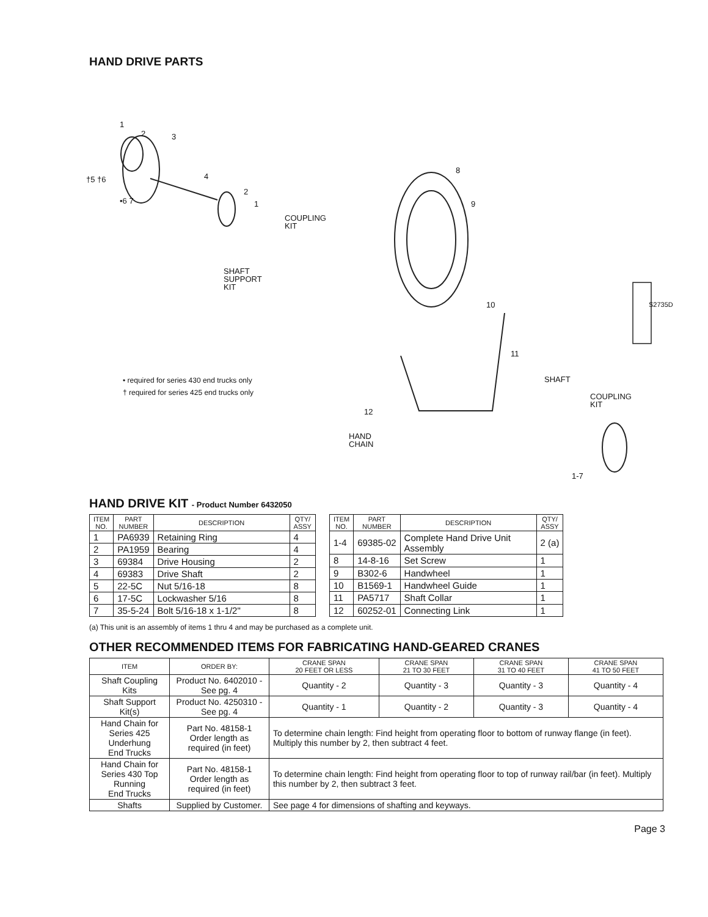HAND DRIVE PARTS
1
2 3
†5 †6 4
•6 7
2
1
COUPLING
KIT
SHAFT
SUPPORT
KIT
8
9
10
11
SHAFT
COUPLING
KIT
12
HAND
CHAIN
1-7
S2735D
• required for series 430 end trucks only
† required for series 425 end trucks only
HAND DRIVE KIT - Product Number 6432050
| ITEM NO. | PART NUMBER | DESCRIPTION | QTY/ ASSY |
| --- | --- | --- | --- |
| 1 | PA6939 | Retaining Ring | 4 |
| 2 | PA1959 | Bearing | 4 |
| 3 | 69384 | Drive Housing | 2 |
| 4 | 69383 | Drive Shaft | 2 |
| 5 | 22-5C | Nut 5/16-18 | 8 |
| 6 | 17-5C | Lockwasher 5/16 | 8 |
| 7 | 35-5-24 | Bolt 5/16-18 x 1-1/2" | 8 |
| ITEM NO. | PART NUMBER | DESCRIPTION | QTY/ ASSY |
| --- | --- | --- | --- |
| 1-4 | 69385-02 | Complete Hand Drive Unit Assembly | 2 (a) |
| 8 | 14-8-16 | Set Screw | 1 |
| 9 | B302-6 | Handwheel | 1 |
| 10 | B1569-1 | Handwheel Guide | 1 |
| 11 | PA5717 | Shaft Collar | 1 |
| 12 | 60252-01 | Connecting Link | 1 |
(a) This unit is an assembly of items 1 thru 4 and may be purchased as a complete unit.
OTHER RECOMMENDED ITEMS FOR FABRICATING HAND-GEARED CRANES
| ITEM | ORDER BY: | CRANE SPAN 20 FEET OR LESS | CRANE SPAN 21 TO 30 FEET | CRANE SPAN 31 TO 40 FEET | CRANE SPAN 41 TO 50 FEET |
| --- | --- | --- | --- | --- | --- |
| Shaft Coupling Kits | Product No. 6402010 - See pg. 4 | Quantity - 2 | Quantity - 3 | Quantity - 3 | Quantity - 4 |
| Shaft Support Kit(s) | Product No. 4250310 - See pg. 4 | Quantity - 1 | Quantity - 2 | Quantity - 3 | Quantity - 4 |
| Hand Chain for Series 425 Underhung End Trucks | Part No. 48158-1 Order length as required (in feet) | To determine chain length: Find height from operating floor to bottom of runway flange (in feet). Multiply this number by 2, then subtract 4 feet. | | | |
| Hand Chain for Series 430 Top Running End Trucks | Part No. 48158-1 Order length as required (in feet) | To determine chain length: Find height from operating floor to top of runway rail/bar (in feet). Multiply this number by 2, then subtract 3 feet. | | | |
| Shafts | Supplied by Customer. | See page 4 for dimensions of shafting and keyways. | | | |
Page 3